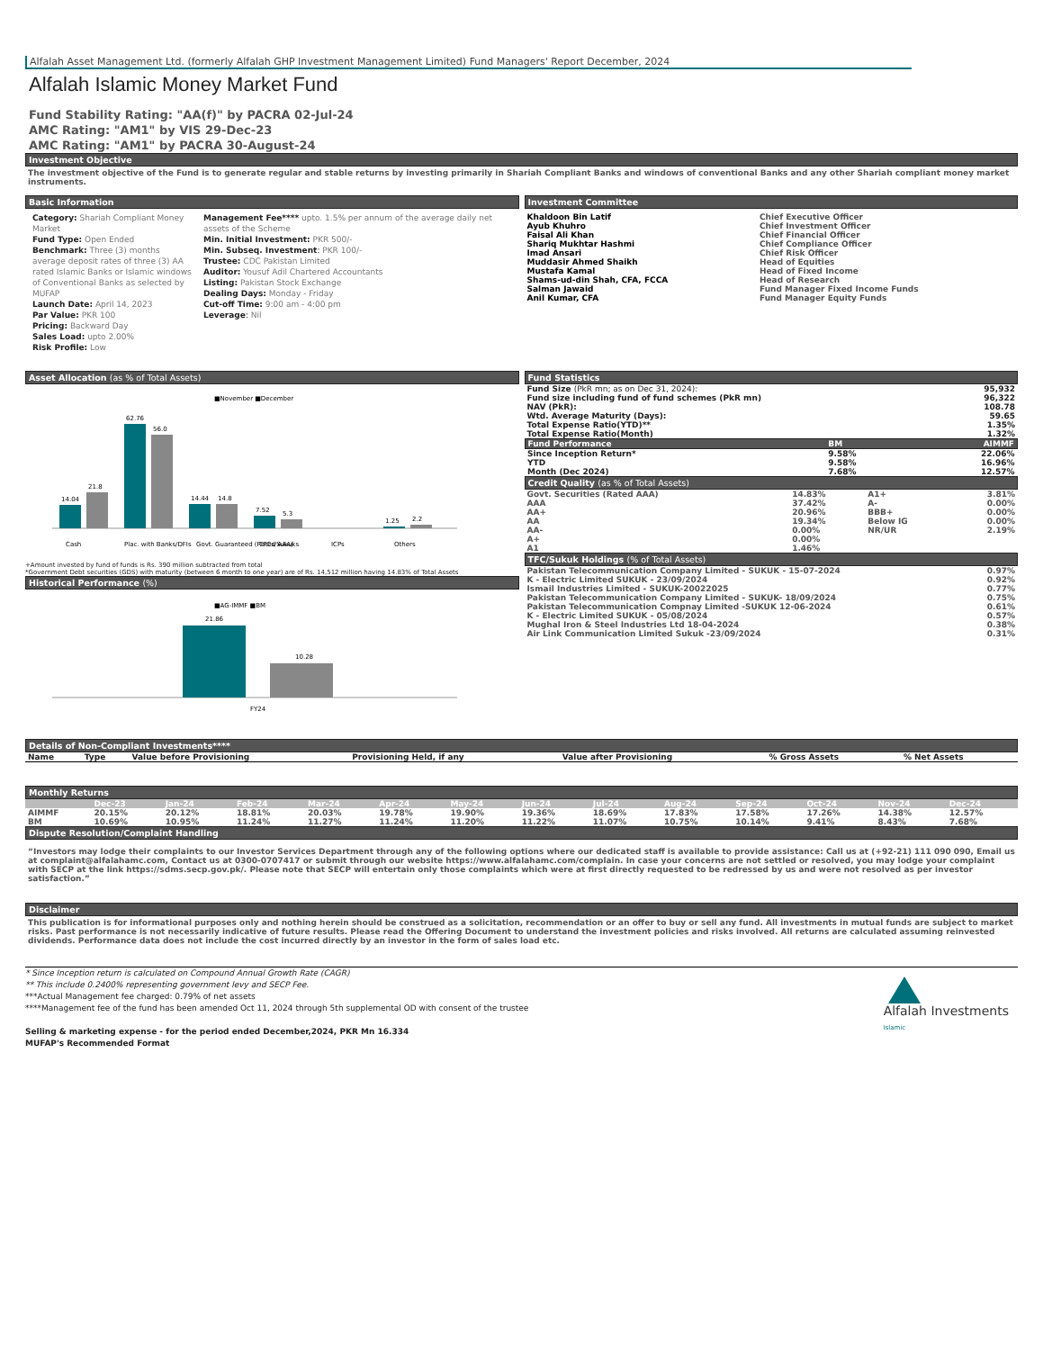Alfalah Asset Management Ltd. (formerly Alfalah GHP Investment Management Limited) Fund Managers' Report December, 2024
Alfalah Islamic Money Market Fund
Fund Stability Rating: "AA(f)" by PACRA 02-Jul-24
AMC Rating: "AM1" by VIS 29-Dec-23
AMC Rating: "AM1" by PACRA 30-August-24
Investment Objective
The investment objective of the Fund is to generate regular and stable returns by investing primarily in Shariah Compliant Banks and windows of conventional Banks and any other Shariah compliant money market instruments.
Basic Information
Category: Shariah Compliant Money Market
Fund Type: Open Ended
Benchmark: Three (3) months average deposit rates of three (3) AA rated Islamic Banks or Islamic windows of Conventional Banks as selected by MUFAP
Launch Date: April 14, 2023
Par Value: PKR 100
Pricing: Backward Day
Sales Load: upto 2.00%
Risk Profile: Low
Management Fee**** upto. 1.5% per annum of the average daily net assets of the Scheme
Min. Initial Investment: PKR 500/-
Min. Subseq. Investment: PKR 100/-
Trustee: CDC Pakistan Limited
Auditor: Yousuf Adil Chartered Accountants
Listing: Pakistan Stock Exchange
Dealing Days: Monday - Friday
Cut-off Time: 9:00 am - 4:00 pm
Leverage: Nil
Investment Committee
| Khaldoon Bin Latif | Chief Executive Officer |
| Ayub Khuhro | Chief Investment Officer |
| Faisal Ali Khan | Chief Financial Officer |
| Shariq Mukhtar Hashmi | Chief Compliance Officer |
| Imad Ansari | Chief Risk Officer |
| Muddasir Ahmed Shaikh | Head of Equities |
| Mustafa Kamal | Head of Fixed Income |
| Shams-ud-din Shah, CFA, FCCA | Head of Research |
| Salman Jawaid | Fund Manager Fixed Income Funds |
| Anil Kumar, CFA | Fund Manager Equity Funds |
Asset Allocation (as % of Total Assets)
■November ■December
14.04
21.8
62.76
56.0
14.44
14.8
7.52
5.3
1.25
2.2
Cash
Plac. with Banks/DFIs
Govt. Guaranteed (Rated AAA)
TFCs/Sukuks
ICPs
Others
+Amount invested by fund of funds is Rs. 390 million subtracted from total
*Government Debt securities (GDS) with maturity (between 6 month to one year) are of Rs. 14,512 million having 14.83% of Total Assets
Historical Performance (%)
■AG-IMMF ■BM
21.86
10.28
FY24
Fund Statistics
| Fund Size (PkR mn; as on Dec 31, 2024): | 95,932 |
| Fund size including fund of fund schemes (PkR mn) | 96,322 |
| NAV (PkR): | 108.78 |
| Wtd. Average Maturity (Days): | 59.65 |
| Total Expense Ratio(YTD)** | 1.35% |
| Total Expense Ratio(Month) | 1.32% |
| Fund Performance | BM | AIMMF |
| --- | --- | --- |
| Since Inception Return* | 9.58% | 22.06% |
| YTD | 9.58% | 16.96% |
| Month (Dec 2024) | 7.68% | 12.57% |
Credit Quality (as % of Total Assets)
| Govt. Securities (Rated AAA) | 14.83% | A1+ | 3.81% |
| AAA | 37.42% | A- | 0.00% |
| AA+ | 20.96% | BBB+ | 0.00% |
| AA | 19.34% | Below IG | 0.00% |
| AA- | 0.00% | NR/UR | 2.19% |
| A+ | 0.00% | | |
| A1 | 1.46% | | |
TFC/Sukuk Holdings (% of Total Assets)
| Pakistan Telecommunication Company Limited - SUKUK - 15-07-2024 | 0.97% |
| K - Electric Limited SUKUK - 23/09/2024 | 0.92% |
| Ismail Industries Limited - SUKUK-20022025 | 0.77% |
| Pakistan Telecommunication Company Limited - SUKUK- 18/09/2024 | 0.75% |
| Pakistan Telecommunication Compnay Limited -SUKUK 12-06-2024 | 0.61% |
| K - Electric Limited SUKUK - 05/08/2024 | 0.57% |
| Mughal Iron & Steel Industries Ltd 18-04-2024 | 0.38% |
| Air Link Communication Limited Sukuk -23/09/2024 | 0.31% |
Details of Non-Compliant Investments****
| Name | Type | Value before Provisioning | Provisioning Held, if any | Value after Provisioning | % Gross Assets | % Net Assets |
| --- | --- | --- | --- | --- | --- | --- |
Monthly Returns
| | Dec-23 | Jan-24 | Feb-24 | Mar-24 | Apr-24 | May-24 | Jun-24 | Jul-24 | Aug-24 | Sep-24 | Oct-24 | Nov-24 | Dec-24 |
| --- | --- | --- | --- | --- | --- | --- | --- | --- | --- | --- | --- | --- | --- |
| AIMMF | 20.15% | 20.12% | 18.81% | 20.03% | 19.78% | 19.90% | 19.36% | 18.69% | 17.83% | 17.58% | 17.26% | 14.38% | 12.57% |
| BM | 10.69% | 10.95% | 11.24% | 11.27% | 11.24% | 11.20% | 11.22% | 11.07% | 10.75% | 10.14% | 9.41% | 8.43% | 7.68% |
Dispute Resolution/Complaint Handling
“Investors may lodge their complaints to our Investor Services Department through any of the following options where our dedicated staff is available to provide assistance: Call us at (+92-21) 111 090 090, Email us at complaint@alfalahamc.com, Contact us at 0300-0707417 or submit through our website https://www.alfalahamc.com/complain. In case your concerns are not settled or resolved, you may lodge your complaint with SECP at the link https://sdms.secp.gov.pk/. Please note that SECP will entertain only those complaints which were at first directly requested to be redressed by us and were not resolved as per investor satisfaction.”
Disclaimer
This publication is for informational purposes only and nothing herein should be construed as a solicitation, recommendation or an offer to buy or sell any fund. All investments in mutual funds are subject to market risks. Past performance is not necessarily indicative of future results. Please read the Offering Document to understand the investment policies and risks involved. All returns are calculated assuming reinvested dividends. Performance data does not include the cost incurred directly by an investor in the form of sales load etc.
* Since Inception return is calculated on Compound Annual Growth Rate (CAGR)
** This include 0.2400% representing government levy and SECP Fee.
***Actual Management fee charged: 0.79% of net assets
****Management fee of the fund has been amended Oct 11, 2024 through 5th supplemental OD with consent of the trustee
Selling & marketing expense - for the period ended December,2024, PKR Mn 16.334
MUFAP's Recommended Format
Alfalah Investments
Islamic